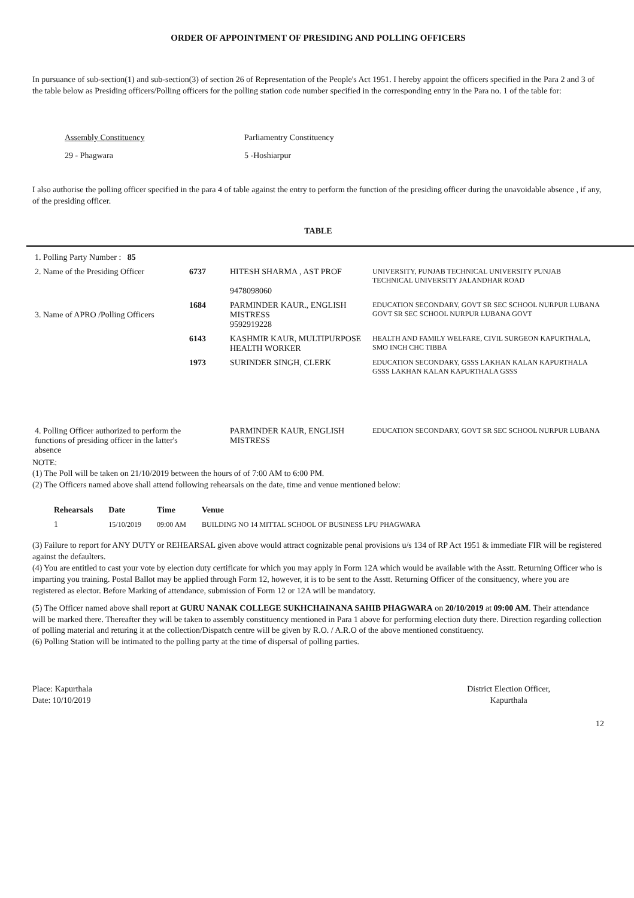ORDER OF APPOINTMENT OF PRESIDING AND POLLING OFFICERS
In pursuance of sub-section(1) and sub-section(3) of section 26 of Representation of the People's Act 1951. I hereby appoint the officers specified in the Para 2 and 3 of the table below as Presiding officers/Polling officers for the polling station code number specified in the corresponding entry in the Para no. 1 of the table for:
Assembly Constituency Parliamentry Constituency 29 - Phagwara 5 -Hoshiarpur
I also authorise the polling officer specified in the para 4 of table against the entry to perform the function of the presiding officer during the unavoidable absence , if any, of the presiding officer.
TABLE
| 1. Polling Party Number : 85 | | | |
| 2. Name of the Presiding Officer | 6737 | HITESH SHARMA , AST PROF 9478098060 | UNIVERSITY, PUNJAB TECHNICAL UNIVERSITY PUNJAB TECHNICAL UNIVERSITY JALANDHAR ROAD |
| 3. Name of APRO /Polling Officers | 1684 | PARMINDER KAUR., ENGLISH MISTRESS 9592919228 | EDUCATION SECONDARY, GOVT SR SEC SCHOOL NURPUR LUBANA GOVT SR SEC SCHOOL NURPUR LUBANA GOVT |
| | 6143 | KASHMIR KAUR, MULTIPURPOSE HEALTH WORKER | HEALTH AND FAMILY WELFARE, CIVIL SURGEON KAPURTHALA, SMO INCH CHC TIBBA |
| | 1973 | SURINDER SINGH, CLERK | EDUCATION SECONDARY, GSSS LAKHAN KALAN KAPURTHALA GSSS LAKHAN KALAN KAPURTHALA GSSS |
| 4. Polling Officer authorized to perform the functions of presiding officer in the latter's absence | | PARMINDER KAUR, ENGLISH MISTRESS | EDUCATION SECONDARY, GOVT SR SEC SCHOOL NURPUR LUBANA |
NOTE:
(1) The Poll will be taken on 21/10/2019 between the hours of of 7:00 AM to 6:00 PM.
(2) The Officers named above shall attend following rehearsals on the date, time and venue mentioned below:
| Rehearsals | Date | Time | Venue |
| --- | --- | --- | --- |
| 1 | 15/10/2019 | 09:00 AM | BUILDING NO 14 MITTAL SCHOOL OF BUSINESS LPU PHAGWARA |
(3) Failure to report for ANY DUTY or REHEARSAL given above would attract cognizable penal provisions u/s 134 of RP Act 1951 & immediate FIR will be registered against the defaulters.
(4) You are entitled to cast your vote by election duty certificate for which you may apply in Form 12A which would be available with the Asstt. Returning Officer who is imparting you training. Postal Ballot may be applied through Form 12, however, it is to be sent to the Asstt. Returning Officer of the consituency, where you are registered as elector. Before Marking of attendance, submission of Form 12 or 12A will be mandatory.
(5) The Officer named above shall report at GURU NANAK COLLEGE SUKHCHAINANA SAHIB PHAGWARA on 20/10/2019 at 09:00 AM. Their attendance will be marked there. Thereafter they will be taken to assembly constituency mentioned in Para 1 above for performing election duty there. Direction regarding collection of polling material and returing it at the collection/Dispatch centre will be given by R.O. / A.R.O of the above mentioned constituency.
(6) Polling Station will be intimated to the polling party at the time of dispersal of polling parties.
Place: Kapurthala
Date: 10/10/2019
District Election Officer,
Kapurthala
12